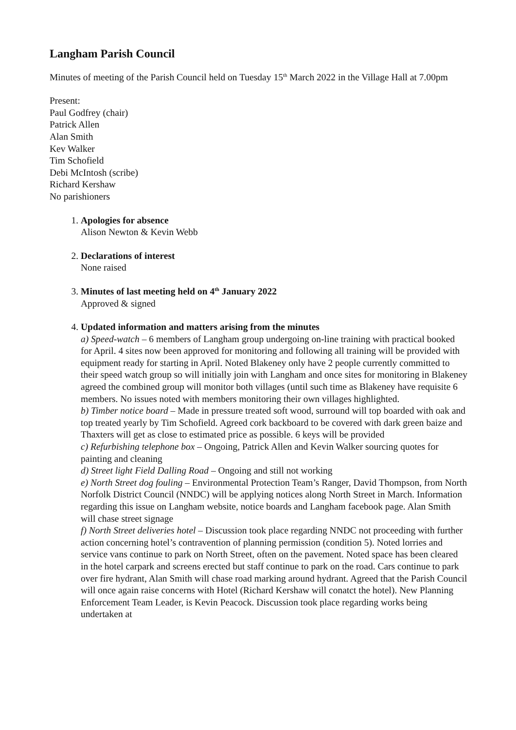Langham Parish Council
Minutes of meeting of the Parish Council held on Tuesday 15<sup>th</sup> March 2022 in the Village Hall at 7.00pm
Present:
Paul Godfrey (chair)
Patrick Allen
Alan Smith
Kev Walker
Tim Schofield
Debi McIntosh (scribe)
Richard Kershaw
No parishioners
1. Apologies for absence
Alison Newton & Kevin Webb
2. Declarations of interest
None raised
3. Minutes of last meeting held on 4<sup>th</sup> January 2022
Approved & signed
4. Updated information and matters arising from the minutes
a) Speed-watch – 6 members of Langham group undergoing on-line training with practical booked for April. 4 sites now been approved for monitoring and following all training will be provided with equipment ready for starting in April. Noted Blakeney only have 2 people currently committed to their speed watch group so will initially join with Langham and once sites for monitoring in Blakeney agreed the combined group will monitor both villages (until such time as Blakeney have requisite 6 members. No issues noted with members monitoring their own villages highlighted.
b) Timber notice board – Made in pressure treated soft wood, surround will top boarded with oak and top treated yearly by Tim Schofield. Agreed cork backboard to be covered with dark green baize and Thaxters will get as close to estimated price as possible. 6 keys will be provided
c) Refurbishing telephone box – Ongoing, Patrick Allen and Kevin Walker sourcing quotes for painting and cleaning
d) Street light Field Dalling Road – Ongoing and still not working
e) North Street dog fouling – Environmental Protection Team’s Ranger, David Thompson, from North Norfolk District Council (NNDC) will be applying notices along North Street in March. Information regarding this issue on Langham website, notice boards and Langham facebook page. Alan Smith will chase street signage
f) North Street deliveries hotel – Discussion took place regarding NNDC not proceeding with further action concerning hotel’s contravention of planning permission (condition 5). Noted lorries and service vans continue to park on North Street, often on the pavement. Noted space has been cleared in the hotel carpark and screens erected but staff continue to park on the road. Cars continue to park over fire hydrant, Alan Smith will chase road marking around hydrant. Agreed that the Parish Council will once again raise concerns with Hotel (Richard Kershaw will conatct the hotel). New Planning Enforcement Team Leader, is Kevin Peacock. Discussion took place regarding works being undertaken at